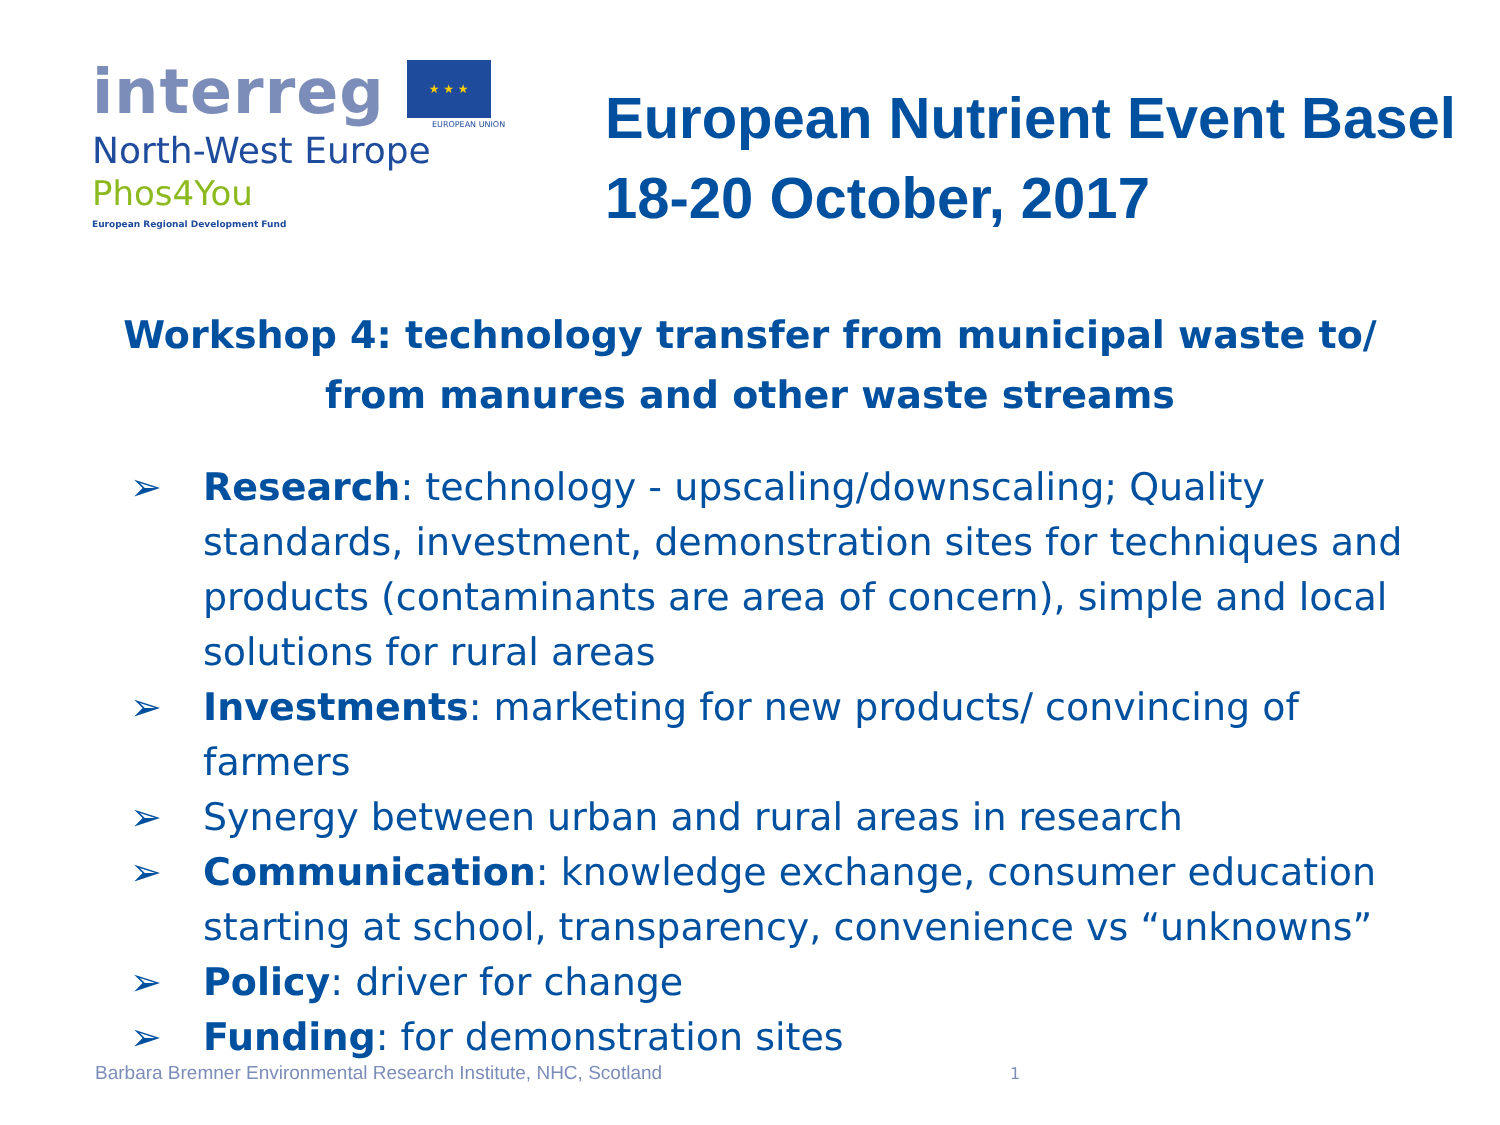interreg ★ ★ ★
EUROPEAN UNION
North-West Europe
Phos4You
European Regional Development Fund
European Nutrient Event Basel
18-20 October, 2017
Workshop 4: technology transfer from municipal waste to/
from manures and other waste streams
➢ Research: technology - upscaling/downscaling; Quality standards, investment, demonstration sites for techniques and products (contaminants are area of concern), simple and local solutions for rural areas
➢ Investments: marketing for new products/ convincing of farmers
➢ Synergy between urban and rural areas in research
➢ Communication: knowledge exchange, consumer education starting at school, transparency, convenience vs “unknowns”
➢ Policy: driver for change
➢ Funding: for demonstration sites
Barbara Bremner Environmental Research Institute, NHC, Scotland
1